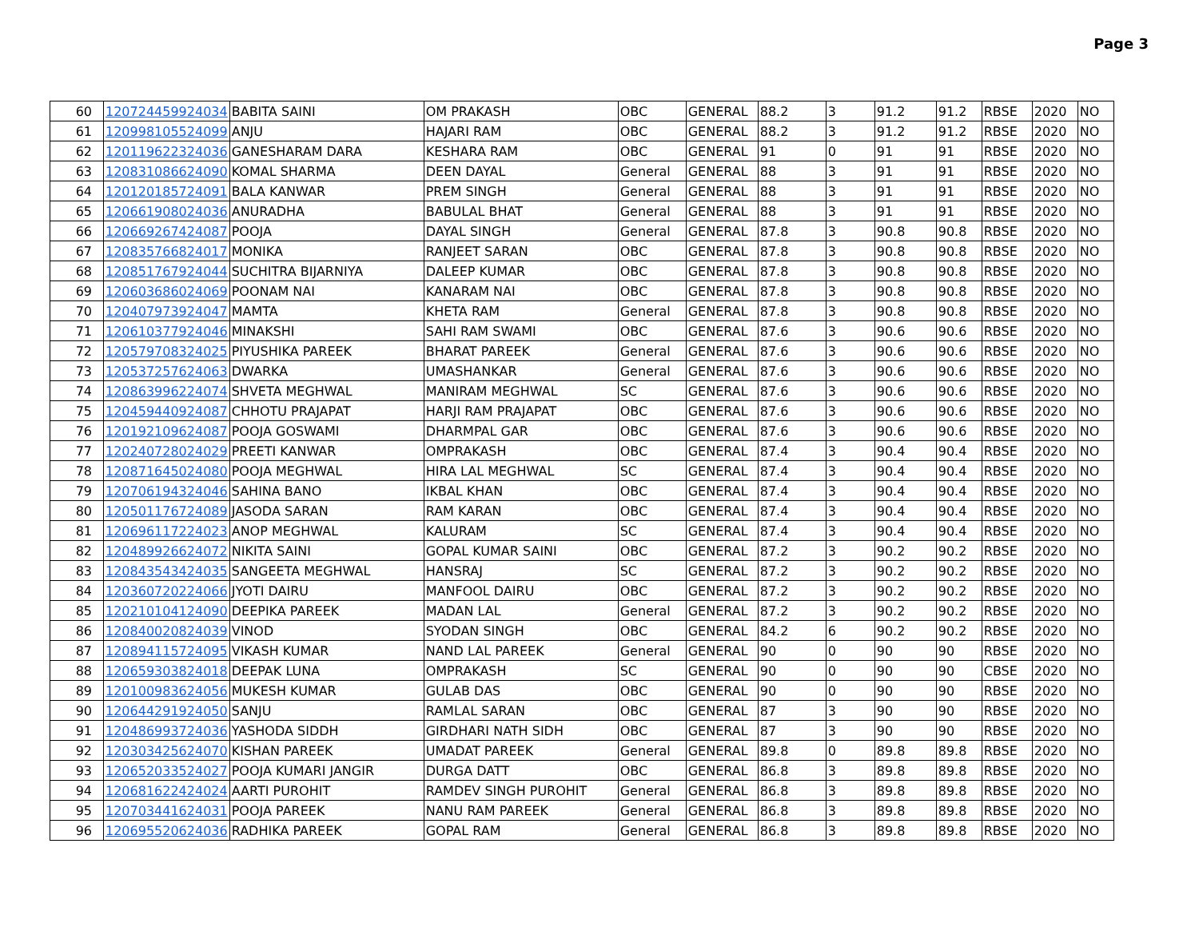Page 3
| 60 | 120724459924034 | BABITA SAINI | OM PRAKASH | OBC | GENERAL | 88.2 | 3 | 91.2 | 91.2 | RBSE | 2020 | NO |
| 61 | 120998105524099 | ANJU | HAJARI RAM | OBC | GENERAL | 88.2 | 3 | 91.2 | 91.2 | RBSE | 2020 | NO |
| 62 | 120119622324036 | GANESHARAM DARA | KESHARA RAM | OBC | GENERAL | 91 | 0 | 91 | 91 | RBSE | 2020 | NO |
| 63 | 120831086624090 | KOMAL SHARMA | DEEN DAYAL | General | GENERAL | 88 | 3 | 91 | 91 | RBSE | 2020 | NO |
| 64 | 120120185724091 | BALA KANWAR | PREM SINGH | General | GENERAL | 88 | 3 | 91 | 91 | RBSE | 2020 | NO |
| 65 | 120661908024036 | ANURADHA | BABULAL BHAT | General | GENERAL | 88 | 3 | 91 | 91 | RBSE | 2020 | NO |
| 66 | 120669267424087 | POOJA | DAYAL SINGH | General | GENERAL | 87.8 | 3 | 90.8 | 90.8 | RBSE | 2020 | NO |
| 67 | 120835766824017 | MONIKA | RANJEET SARAN | OBC | GENERAL | 87.8 | 3 | 90.8 | 90.8 | RBSE | 2020 | NO |
| 68 | 120851767924044 | SUCHITRA BIJARNIYA | DALEEP KUMAR | OBC | GENERAL | 87.8 | 3 | 90.8 | 90.8 | RBSE | 2020 | NO |
| 69 | 120603686024069 | POONAM NAI | KANARAM NAI | OBC | GENERAL | 87.8 | 3 | 90.8 | 90.8 | RBSE | 2020 | NO |
| 70 | 120407973924047 | MAMTA | KHETA RAM | General | GENERAL | 87.8 | 3 | 90.8 | 90.8 | RBSE | 2020 | NO |
| 71 | 120610377924046 | MINAKSHI | SAHI RAM SWAMI | OBC | GENERAL | 87.6 | 3 | 90.6 | 90.6 | RBSE | 2020 | NO |
| 72 | 120579708324025 | PIYUSHIKA PAREEK | BHARAT PAREEK | General | GENERAL | 87.6 | 3 | 90.6 | 90.6 | RBSE | 2020 | NO |
| 73 | 120537257624063 | DWARKA | UMASHANKAR | General | GENERAL | 87.6 | 3 | 90.6 | 90.6 | RBSE | 2020 | NO |
| 74 | 120863996224074 | SHVETA MEGHWAL | MANIRAM MEGHWAL | SC | GENERAL | 87.6 | 3 | 90.6 | 90.6 | RBSE | 2020 | NO |
| 75 | 120459440924087 | CHHOTU PRAJAPAT | HARJI RAM PRAJAPAT | OBC | GENERAL | 87.6 | 3 | 90.6 | 90.6 | RBSE | 2020 | NO |
| 76 | 120192109624087 | POOJA GOSWAMI | DHARMPAL GAR | OBC | GENERAL | 87.6 | 3 | 90.6 | 90.6 | RBSE | 2020 | NO |
| 77 | 120240728024029 | PREETI KANWAR | OMPRAKASH | OBC | GENERAL | 87.4 | 3 | 90.4 | 90.4 | RBSE | 2020 | NO |
| 78 | 120871645024080 | POOJA MEGHWAL | HIRA LAL MEGHWAL | SC | GENERAL | 87.4 | 3 | 90.4 | 90.4 | RBSE | 2020 | NO |
| 79 | 120706194324046 | SAHINA BANO | IKBAL KHAN | OBC | GENERAL | 87.4 | 3 | 90.4 | 90.4 | RBSE | 2020 | NO |
| 80 | 120501176724089 | JASODA SARAN | RAM KARAN | OBC | GENERAL | 87.4 | 3 | 90.4 | 90.4 | RBSE | 2020 | NO |
| 81 | 120696117224023 | ANOP MEGHWAL | KALURAM | SC | GENERAL | 87.4 | 3 | 90.4 | 90.4 | RBSE | 2020 | NO |
| 82 | 120489926624072 | NIKITA SAINI | GOPAL KUMAR SAINI | OBC | GENERAL | 87.2 | 3 | 90.2 | 90.2 | RBSE | 2020 | NO |
| 83 | 120843543424035 | SANGEETA MEGHWAL | HANSRAJ | SC | GENERAL | 87.2 | 3 | 90.2 | 90.2 | RBSE | 2020 | NO |
| 84 | 120360720224066 | JYOTI DAIRU | MANFOOL DAIRU | OBC | GENERAL | 87.2 | 3 | 90.2 | 90.2 | RBSE | 2020 | NO |
| 85 | 120210104124090 | DEEPIKA PAREEK | MADAN LAL | General | GENERAL | 87.2 | 3 | 90.2 | 90.2 | RBSE | 2020 | NO |
| 86 | 120840020824039 | VINOD | SYODAN SINGH | OBC | GENERAL | 84.2 | 6 | 90.2 | 90.2 | RBSE | 2020 | NO |
| 87 | 120894115724095 | VIKASH KUMAR | NAND LAL PAREEK | General | GENERAL | 90 | 0 | 90 | 90 | RBSE | 2020 | NO |
| 88 | 120659303824018 | DEEPAK LUNA | OMPRAKASH | SC | GENERAL | 90 | 0 | 90 | 90 | CBSE | 2020 | NO |
| 89 | 120100983624056 | MUKESH KUMAR | GULAB DAS | OBC | GENERAL | 90 | 0 | 90 | 90 | RBSE | 2020 | NO |
| 90 | 120644291924050 | SANJU | RAMLAL SARAN | OBC | GENERAL | 87 | 3 | 90 | 90 | RBSE | 2020 | NO |
| 91 | 120486993724036 | YASHODA SIDDH | GIRDHARI NATH SIDH | OBC | GENERAL | 87 | 3 | 90 | 90 | RBSE | 2020 | NO |
| 92 | 120303425624070 | KISHAN PAREEK | UMADAT PAREEK | General | GENERAL | 89.8 | 0 | 89.8 | 89.8 | RBSE | 2020 | NO |
| 93 | 120652033524027 | POOJA KUMARI JANGIR | DURGA DATT | OBC | GENERAL | 86.8 | 3 | 89.8 | 89.8 | RBSE | 2020 | NO |
| 94 | 120681622424024 | AARTI PUROHIT | RAMDEV SINGH PUROHIT | General | GENERAL | 86.8 | 3 | 89.8 | 89.8 | RBSE | 2020 | NO |
| 95 | 120703441624031 | POOJA PAREEK | NANU RAM PAREEK | General | GENERAL | 86.8 | 3 | 89.8 | 89.8 | RBSE | 2020 | NO |
| 96 | 120695520624036 | RADHIKA PAREEK | GOPAL RAM | General | GENERAL | 86.8 | 3 | 89.8 | 89.8 | RBSE | 2020 | NO |